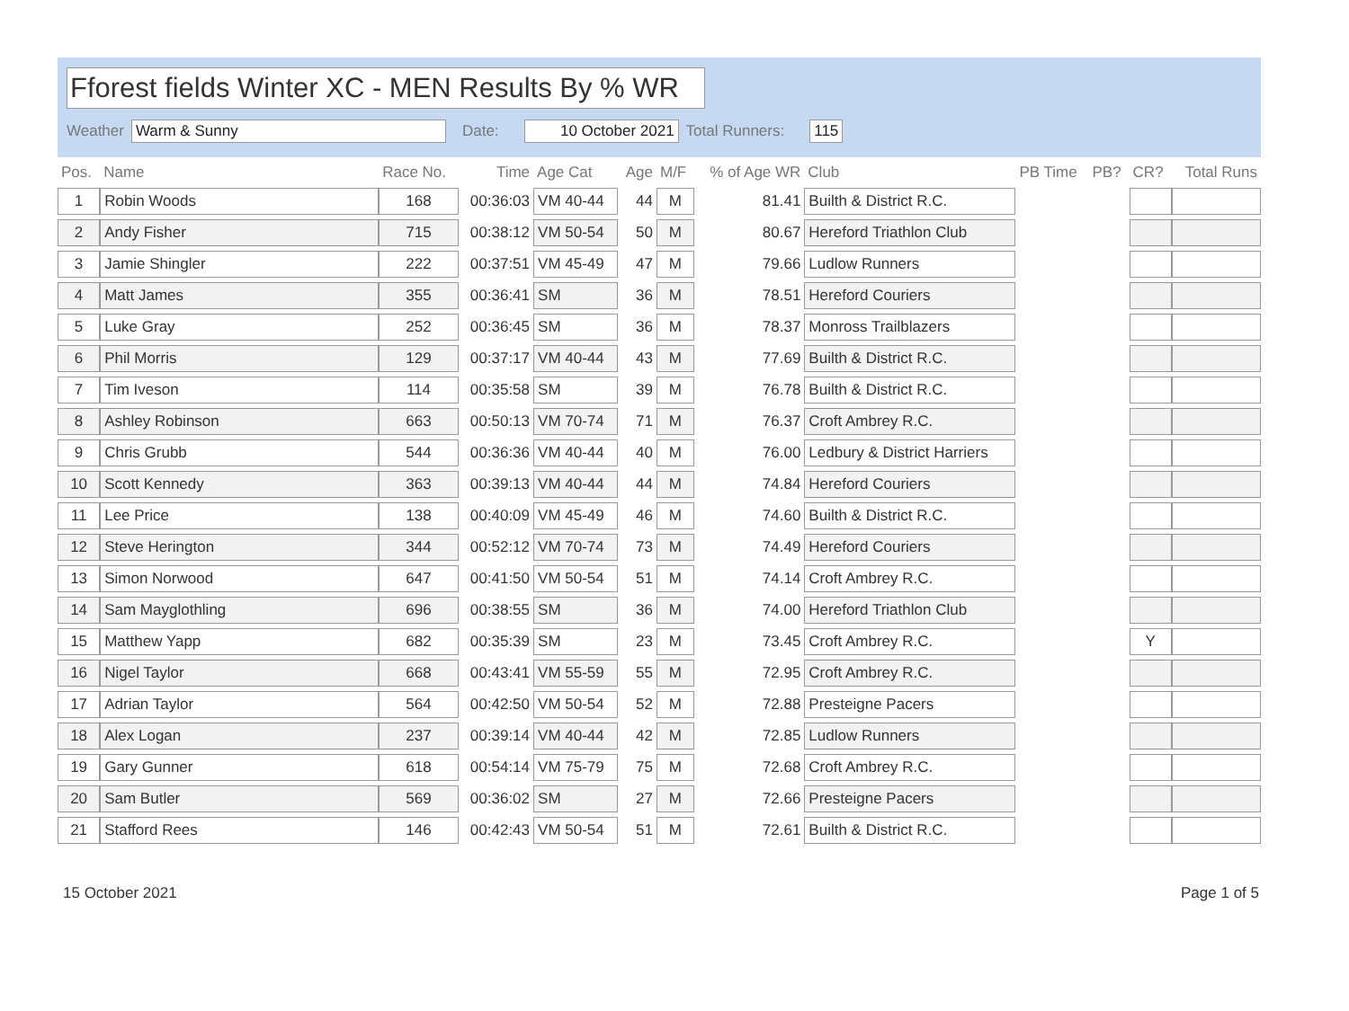Fforest fields Winter XC - MEN Results By % WR
Weather Warm & Sunny Date: 10 October 2021 Total Runners: 115
| Pos. | Name | Race No. | Time | Age Cat | Age | M/F | % of Age WR | Club | PB Time | PB? | CR? | Total Runs |
| --- | --- | --- | --- | --- | --- | --- | --- | --- | --- | --- | --- | --- |
| 1 | Robin Woods | 168 | 00:36:03 | VM 40-44 | 44 | M | 81.41 | Builth & District R.C. | | | | |
| 2 | Andy Fisher | 715 | 00:38:12 | VM 50-54 | 50 | M | 80.67 | Hereford Triathlon Club | | | | |
| 3 | Jamie Shingler | 222 | 00:37:51 | VM 45-49 | 47 | M | 79.66 | Ludlow Runners | | | | |
| 4 | Matt James | 355 | 00:36:41 | SM | 36 | M | 78.51 | Hereford Couriers | | | | |
| 5 | Luke Gray | 252 | 00:36:45 | SM | 36 | M | 78.37 | Monross Trailblazers | | | | |
| 6 | Phil Morris | 129 | 00:37:17 | VM 40-44 | 43 | M | 77.69 | Builth & District R.C. | | | | |
| 7 | Tim Iveson | 114 | 00:35:58 | SM | 39 | M | 76.78 | Builth & District R.C. | | | | |
| 8 | Ashley Robinson | 663 | 00:50:13 | VM 70-74 | 71 | M | 76.37 | Croft Ambrey R.C. | | | | |
| 9 | Chris Grubb | 544 | 00:36:36 | VM 40-44 | 40 | M | 76.00 | Ledbury & District Harriers | | | | |
| 10 | Scott Kennedy | 363 | 00:39:13 | VM 40-44 | 44 | M | 74.84 | Hereford Couriers | | | | |
| 11 | Lee Price | 138 | 00:40:09 | VM 45-49 | 46 | M | 74.60 | Builth & District R.C. | | | | |
| 12 | Steve Herington | 344 | 00:52:12 | VM 70-74 | 73 | M | 74.49 | Hereford Couriers | | | | |
| 13 | Simon Norwood | 647 | 00:41:50 | VM 50-54 | 51 | M | 74.14 | Croft Ambrey R.C. | | | | |
| 14 | Sam Mayglothling | 696 | 00:38:55 | SM | 36 | M | 74.00 | Hereford Triathlon Club | | | | |
| 15 | Matthew Yapp | 682 | 00:35:39 | SM | 23 | M | 73.45 | Croft Ambrey R.C. | | | Y | |
| 16 | Nigel Taylor | 668 | 00:43:41 | VM 55-59 | 55 | M | 72.95 | Croft Ambrey R.C. | | | | |
| 17 | Adrian Taylor | 564 | 00:42:50 | VM 50-54 | 52 | M | 72.88 | Presteigne Pacers | | | | |
| 18 | Alex Logan | 237 | 00:39:14 | VM 40-44 | 42 | M | 72.85 | Ludlow Runners | | | | |
| 19 | Gary Gunner | 618 | 00:54:14 | VM 75-79 | 75 | M | 72.68 | Croft Ambrey R.C. | | | | |
| 20 | Sam Butler | 569 | 00:36:02 | SM | 27 | M | 72.66 | Presteigne Pacers | | | | |
| 21 | Stafford Rees | 146 | 00:42:43 | VM 50-54 | 51 | M | 72.61 | Builth & District R.C. | | | | |
15 October 2021 Page 1 of 5